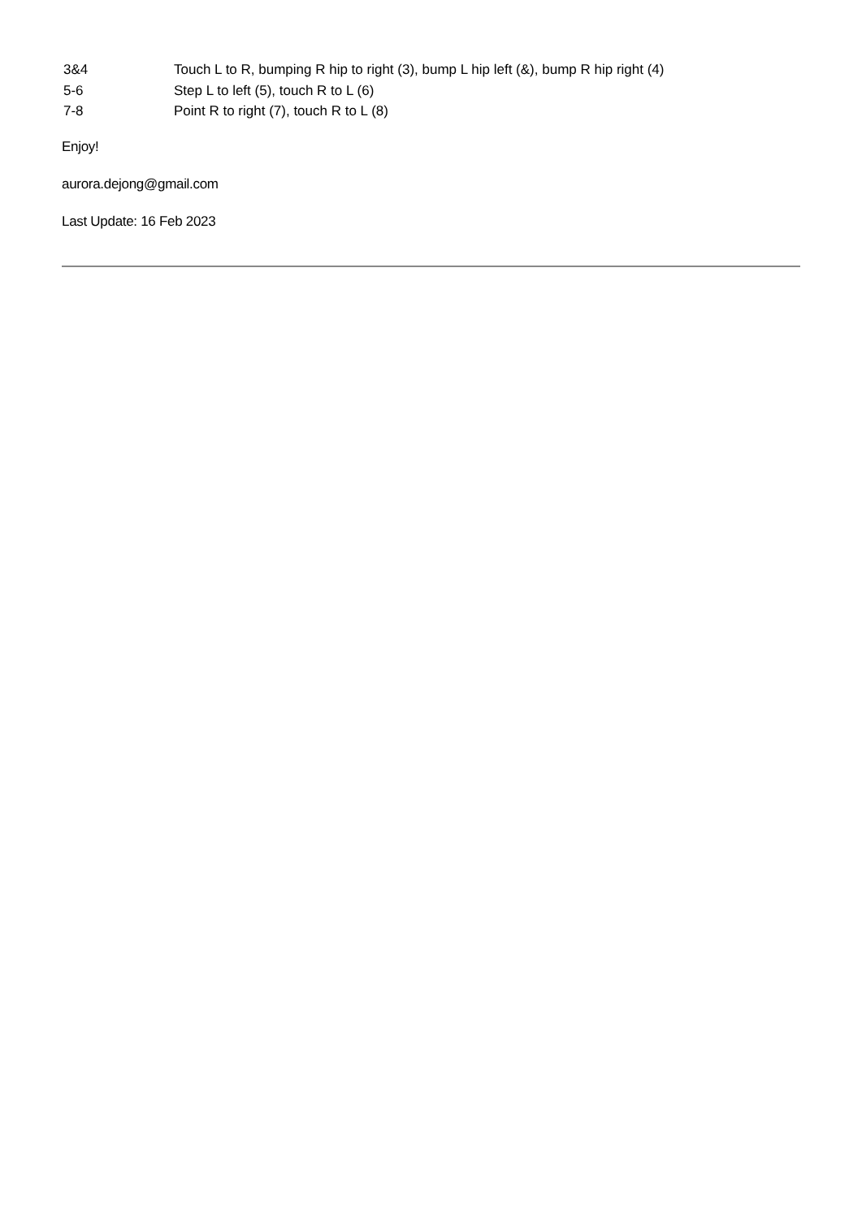| 3&4 | Touch L to R, bumping R hip to right (3), bump L hip left (&), bump R hip right (4) |
| 5-6 | Step L to left (5), touch R to L (6) |
| 7-8 | Point R to right (7), touch R to L (8) |
Enjoy!
aurora.dejong@gmail.com
Last Update: 16 Feb 2023